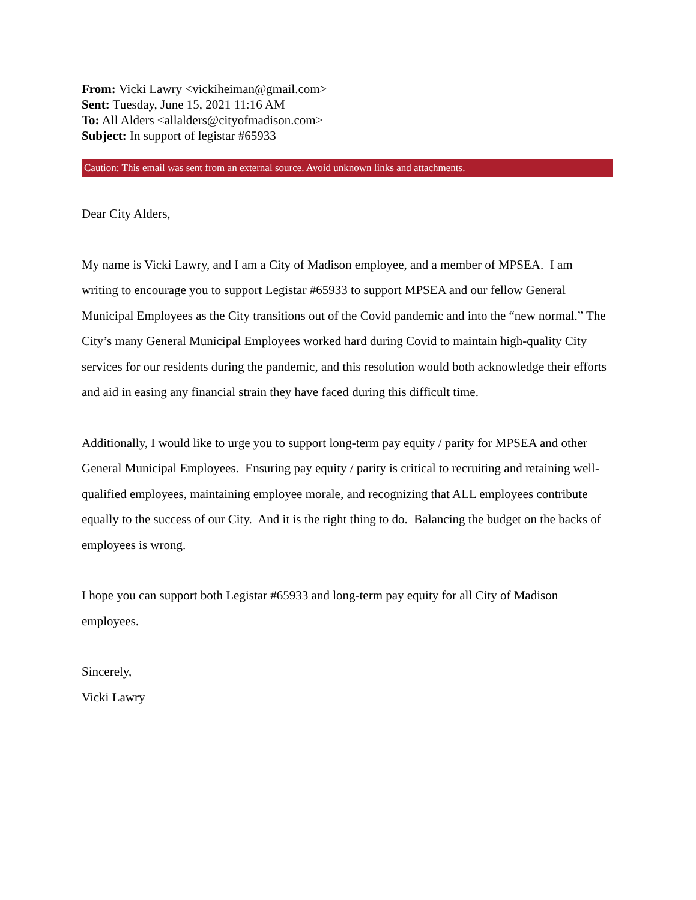From: Vicki Lawry <vickiheiman@gmail.com>
Sent: Tuesday, June 15, 2021 11:16 AM
To: All Alders <allalders@cityofmadison.com>
Subject: In support of legistar #65933
Caution: This email was sent from an external source. Avoid unknown links and attachments.
Dear City Alders,
My name is Vicki Lawry, and I am a City of Madison employee, and a member of MPSEA. I am writing to encourage you to support Legistar #65933 to support MPSEA and our fellow General Municipal Employees as the City transitions out of the Covid pandemic and into the “new normal.” The City’s many General Municipal Employees worked hard during Covid to maintain high-quality City services for our residents during the pandemic, and this resolution would both acknowledge their efforts and aid in easing any financial strain they have faced during this difficult time.
Additionally, I would like to urge you to support long-term pay equity / parity for MPSEA and other General Municipal Employees. Ensuring pay equity / parity is critical to recruiting and retaining well-qualified employees, maintaining employee morale, and recognizing that ALL employees contribute equally to the success of our City. And it is the right thing to do. Balancing the budget on the backs of employees is wrong.
I hope you can support both Legistar #65933 and long-term pay equity for all City of Madison employees.
Sincerely,
Vicki Lawry